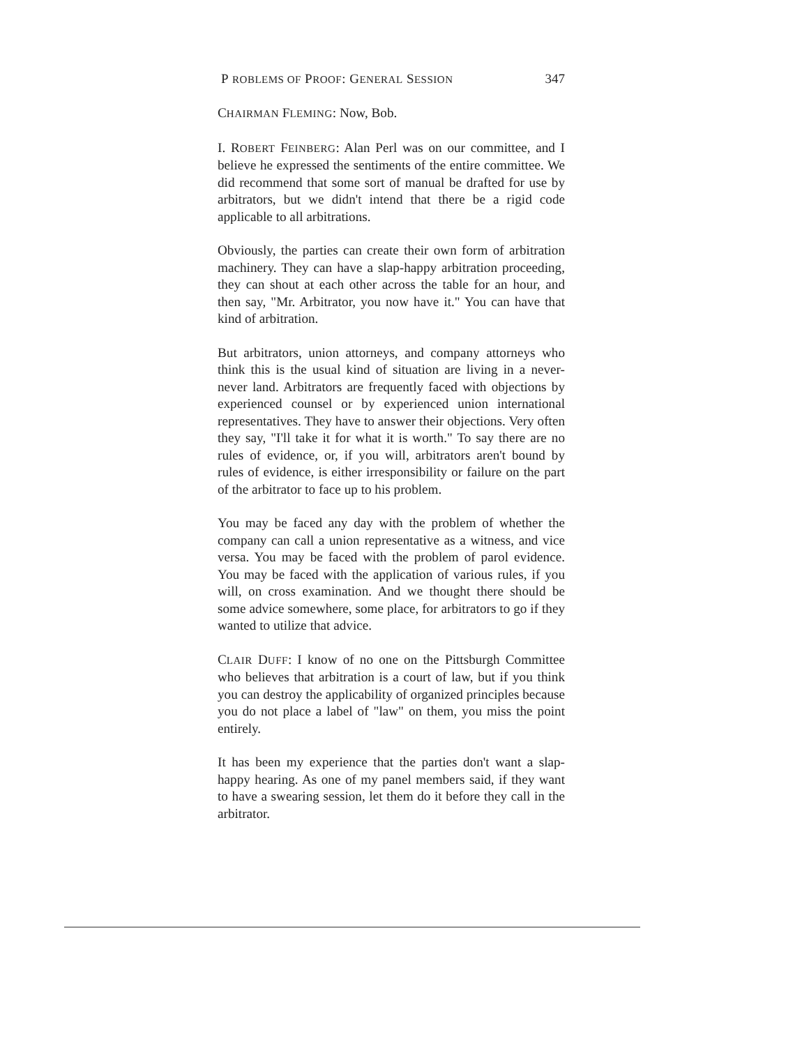P ROBLEMS OF PROOF: GENERAL SESSION 347
CHAIRMAN FLEMING: Now, Bob.
I. ROBERT FEINBERG: Alan Perl was on our committee, and I believe he expressed the sentiments of the entire committee. We did recommend that some sort of manual be drafted for use by arbitrators, but we didn't intend that there be a rigid code applicable to all arbitrations.
Obviously, the parties can create their own form of arbitration machinery. They can have a slap-happy arbitration proceeding, they can shout at each other across the table for an hour, and then say, "Mr. Arbitrator, you now have it." You can have that kind of arbitration.
But arbitrators, union attorneys, and company attorneys who think this is the usual kind of situation are living in a never-never land. Arbitrators are frequently faced with objections by experienced counsel or by experienced union international representatives. They have to answer their objections. Very often they say, "I'll take it for what it is worth." To say there are no rules of evidence, or, if you will, arbitrators aren't bound by rules of evidence, is either irresponsibility or failure on the part of the arbitrator to face up to his problem.
You may be faced any day with the problem of whether the company can call a union representative as a witness, and vice versa. You may be faced with the problem of parol evidence. You may be faced with the application of various rules, if you will, on cross examination. And we thought there should be some advice somewhere, some place, for arbitrators to go if they wanted to utilize that advice.
CLAIR DUFF: I know of no one on the Pittsburgh Committee who believes that arbitration is a court of law, but if you think you can destroy the applicability of organized principles because you do not place a label of "law" on them, you miss the point entirely.
It has been my experience that the parties don't want a slap-happy hearing. As one of my panel members said, if they want to have a swearing session, let them do it before they call in the arbitrator.